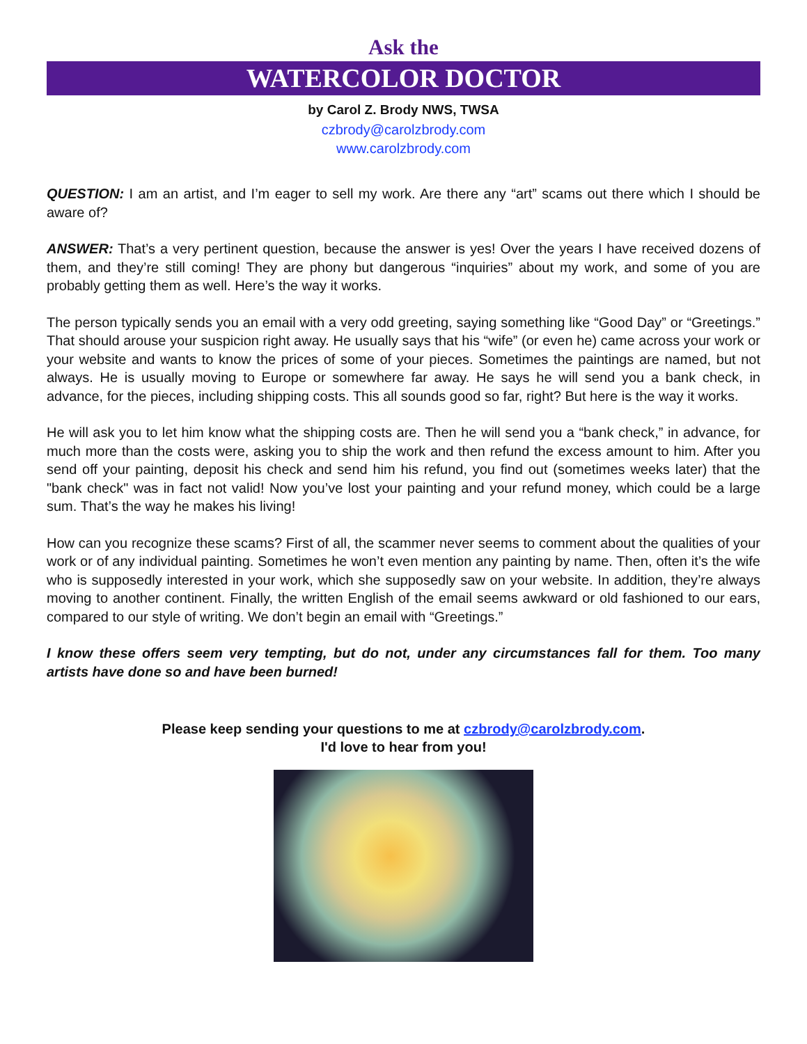Ask the
WATERCOLOR DOCTOR
by Carol Z. Brody NWS, TWSA
czbrody@carolzbrody.com
www.carolzbrody.com
QUESTION: I am an artist, and I’m eager to sell my work. Are there any “art” scams out there which I should be aware of?
ANSWER: That’s a very pertinent question, because the answer is yes! Over the years I have received dozens of them, and they’re still coming! They are phony but dangerous “inquiries” about my work, and some of you are probably getting them as well. Here’s the way it works.
The person typically sends you an email with a very odd greeting, saying something like “Good Day” or “Greetings.” That should arouse your suspicion right away. He usually says that his “wife” (or even he) came across your work or your website and wants to know the prices of some of your pieces. Sometimes the paintings are named, but not always. He is usually moving to Europe or somewhere far away. He says he will send you a bank check, in advance, for the pieces, including shipping costs. This all sounds good so far, right? But here is the way it works.
He will ask you to let him know what the shipping costs are. Then he will send you a “bank check,” in advance, for much more than the costs were, asking you to ship the work and then refund the excess amount to him. After you send off your painting, deposit his check and send him his refund, you find out (sometimes weeks later) that the "bank check" was in fact not valid! Now you’ve lost your painting and your refund money, which could be a large sum. That’s the way he makes his living!
How can you recognize these scams? First of all, the scammer never seems to comment about the qualities of your work or of any individual painting. Sometimes he won’t even mention any painting by name. Then, often it’s the wife who is supposedly interested in your work, which she supposedly saw on your website. In addition, they’re always moving to another continent. Finally, the written English of the email seems awkward or old fashioned to our ears, compared to our style of writing. We don’t begin an email with “Greetings.”
I know these offers seem very tempting, but do not, under any circumstances fall for them. Too many artists have done so and have been burned!
Please keep sending your questions to me at czbrody@carolzbrody.com.
I'd love to hear from you!